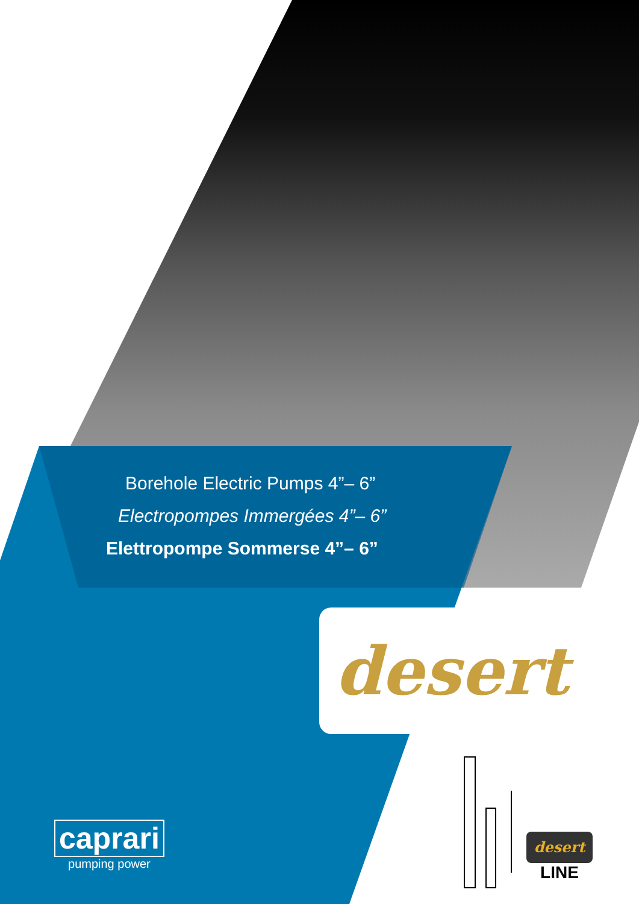Borehole Electric Pumps 4”– 6”
Electropompes Immergées 4”– 6”
Elettropompe Sommerse 4”– 6”
desert
caprari
pumping power
desert
LINE